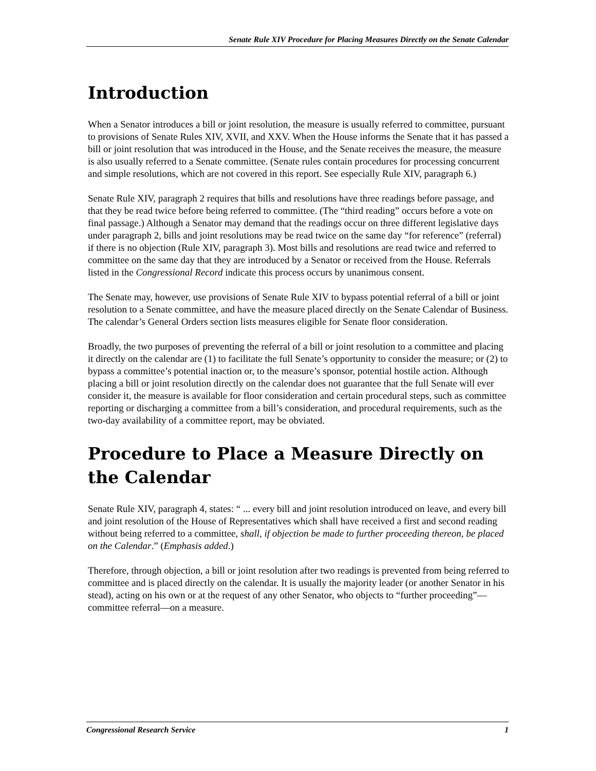Senate Rule XIV Procedure for Placing Measures Directly on the Senate Calendar
Introduction
When a Senator introduces a bill or joint resolution, the measure is usually referred to committee, pursuant to provisions of Senate Rules XIV, XVII, and XXV. When the House informs the Senate that it has passed a bill or joint resolution that was introduced in the House, and the Senate receives the measure, the measure is also usually referred to a Senate committee. (Senate rules contain procedures for processing concurrent and simple resolutions, which are not covered in this report. See especially Rule XIV, paragraph 6.)
Senate Rule XIV, paragraph 2 requires that bills and resolutions have three readings before passage, and that they be read twice before being referred to committee. (The “third reading” occurs before a vote on final passage.) Although a Senator may demand that the readings occur on three different legislative days under paragraph 2, bills and joint resolutions may be read twice on the same day “for reference” (referral) if there is no objection (Rule XIV, paragraph 3). Most bills and resolutions are read twice and referred to committee on the same day that they are introduced by a Senator or received from the House. Referrals listed in the Congressional Record indicate this process occurs by unanimous consent.
The Senate may, however, use provisions of Senate Rule XIV to bypass potential referral of a bill or joint resolution to a Senate committee, and have the measure placed directly on the Senate Calendar of Business. The calendar’s General Orders section lists measures eligible for Senate floor consideration.
Broadly, the two purposes of preventing the referral of a bill or joint resolution to a committee and placing it directly on the calendar are (1) to facilitate the full Senate’s opportunity to consider the measure; or (2) to bypass a committee’s potential inaction or, to the measure’s sponsor, potential hostile action. Although placing a bill or joint resolution directly on the calendar does not guarantee that the full Senate will ever consider it, the measure is available for floor consideration and certain procedural steps, such as committee reporting or discharging a committee from a bill’s consideration, and procedural requirements, such as the two-day availability of a committee report, may be obviated.
Procedure to Place a Measure Directly on the Calendar
Senate Rule XIV, paragraph 4, states: “ ... every bill and joint resolution introduced on leave, and every bill and joint resolution of the House of Representatives which shall have received a first and second reading without being referred to a committee, shall, if objection be made to further proceeding thereon, be placed on the Calendar.” (Emphasis added.)
Therefore, through objection, a bill or joint resolution after two readings is prevented from being referred to committee and is placed directly on the calendar. It is usually the majority leader (or another Senator in his stead), acting on his own or at the request of any other Senator, who objects to “further proceeding”—committee referral—on a measure.
Congressional Research Service 1